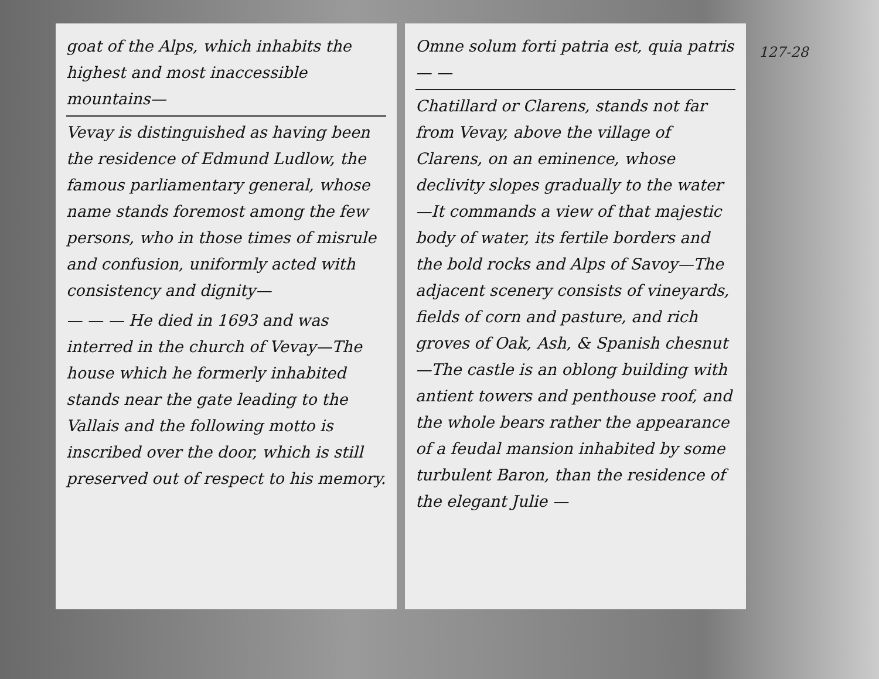127-28
goat of the Alps, which inhabits the highest and most inaccessible mountains—
Vevay is distinguished as having been the residence of Edmund Ludlow, the famous parliamentary general, whose name stands foremost among the few persons, who in those times of misrule and confusion, uniformly acted with consistency and dignity—
— — — He died in 1693 and was interred in the church of Vevay—The house which he formerly inhabited stands near the gate leading to the Vallais and the following motto is inscribed over the door, which is still preserved out of respect to his memory.
Omne solum forti patria est, quia patris — —
Chatillard or Clarens, stands not far from Vevay, above the village of Clarens, on an eminence, whose declivity slopes gradually to the water—It commands a view of that majestic body of water, its fertile borders and the bold rocks and Alps of Savoy—The adjacent scenery consists of vineyards, fields of corn and pasture, and rich groves of Oak, Ash, & Spanish chesnut—The castle is an oblong building with antient towers and penthouse roof, and the whole bears rather the appearance of a feudal mansion inhabited by some turbulent Baron, than the residence of the elegant Julie —